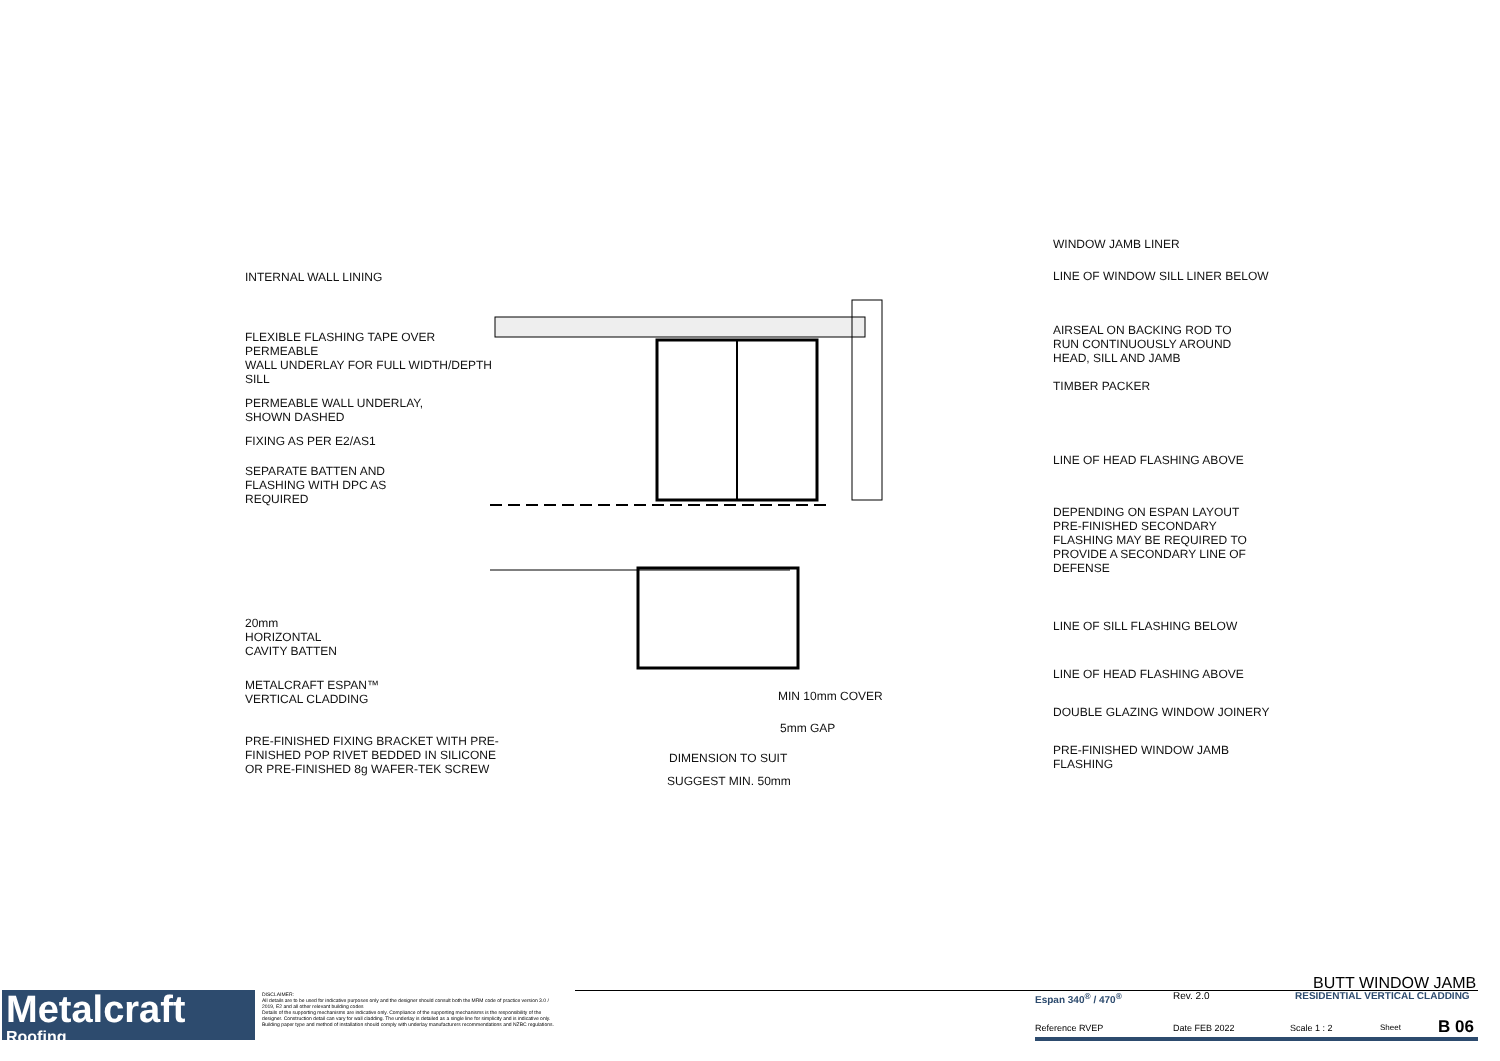INTERNAL WALL LINING
FLEXIBLE FLASHING TAPE OVER PERMEABLE
WALL UNDERLAY FOR FULL WIDTH/DEPTH
SILL
PERMEABLE WALL UNDERLAY,
SHOWN DASHED
FIXING AS PER E2/AS1
SEPARATE BATTEN AND
FLASHING WITH DPC AS
REQUIRED
20mm
HORIZONTAL
CAVITY BATTEN
METALCRAFT ESPAN™
VERTICAL CLADDING
PRE-FINISHED FIXING BRACKET WITH PRE-
FINISHED POP RIVET BEDDED IN SILICONE
OR PRE-FINISHED 8g WAFER-TEK SCREW
MIN 10mm COVER
5mm GAP
DIMENSION TO SUIT
SUGGEST MIN. 50mm
WINDOW JAMB LINER
LINE OF WINDOW SILL LINER BELOW
AIRSEAL ON BACKING ROD TO
RUN CONTINUOUSLY AROUND
HEAD, SILL AND JAMB
TIMBER PACKER
LINE OF HEAD FLASHING ABOVE
DEPENDING ON ESPAN LAYOUT
PRE-FINISHED SECONDARY
FLASHING MAY BE REQUIRED TO
PROVIDE A SECONDARY LINE OF
DEFENSE
LINE OF SILL FLASHING BELOW
LINE OF HEAD FLASHING ABOVE
DOUBLE GLAZING WINDOW JOINERY
PRE-FINISHED WINDOW JAMB
FLASHING
Metalcraft
Roofing
DISCLAIMER:
All details are to be used for indicative purposes only and the designer should consult both the MRM code of practice version 3.0 / 2019, E2 and all other relevant building codes
Details of the supporting mechanisms are indicative only. Compliance of the supporting mechanisms is the responsibility of the designer. Construction detail can vary for wall cladding. The underlay is detailed as a single line for simplicity and is indicative only. Building paper type and method of installation should comply with underlay manufacturers recommendations and NZBC regulations.
BUTT WINDOW JAMB
Espan 340<sup>®</sup> / 470<sup>®</sup> Rev. 2.0 RESIDENTIAL VERTICAL CLADDING
Reference RVEP Date FEB 2022 Scale 1 : 2 Sheet B 06